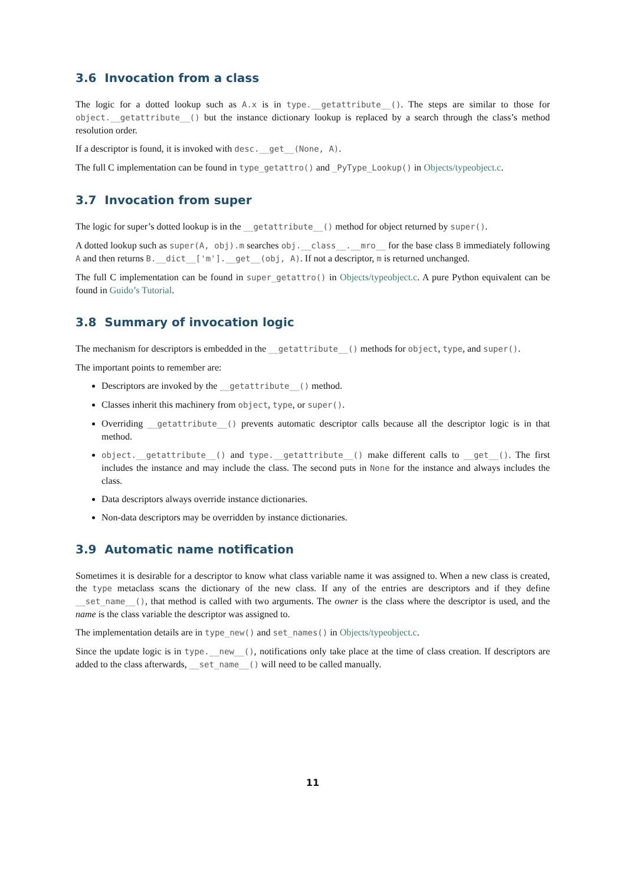3.6 Invocation from a class
The logic for a dotted lookup such as A.x is in type.__getattribute__(). The steps are similar to those for object.__getattribute__() but the instance dictionary lookup is replaced by a search through the class’s method resolution order.
If a descriptor is found, it is invoked with desc.__get__(None, A).
The full C implementation can be found in type_getattro() and _PyType_Lookup() in Objects/typeobject.c.
3.7 Invocation from super
The logic for super’s dotted lookup is in the __getattribute__() method for object returned by super().
A dotted lookup such as super(A, obj).m searches obj.__class__.__mro__ for the base class B immediately following A and then returns B.__dict__['m'].__get__(obj, A). If not a descriptor, m is returned unchanged.
The full C implementation can be found in super_getattro() in Objects/typeobject.c. A pure Python equivalent can be found in Guido’s Tutorial.
3.8 Summary of invocation logic
The mechanism for descriptors is embedded in the __getattribute__() methods for object, type, and super().
The important points to remember are:
Descriptors are invoked by the __getattribute__() method.
Classes inherit this machinery from object, type, or super().
Overriding __getattribute__() prevents automatic descriptor calls because all the descriptor logic is in that method.
object.__getattribute__() and type.__getattribute__() make different calls to __get__(). The first includes the instance and may include the class. The second puts in None for the instance and always includes the class.
Data descriptors always override instance dictionaries.
Non-data descriptors may be overridden by instance dictionaries.
3.9 Automatic name notification
Sometimes it is desirable for a descriptor to know what class variable name it was assigned to. When a new class is created, the type metaclass scans the dictionary of the new class. If any of the entries are descriptors and if they define __set_name__(), that method is called with two arguments. The owner is the class where the descriptor is used, and the name is the class variable the descriptor was assigned to.
The implementation details are in type_new() and set_names() in Objects/typeobject.c.
Since the update logic is in type.__new__(), notifications only take place at the time of class creation. If descriptors are added to the class afterwards, __set_name__() will need to be called manually.
11